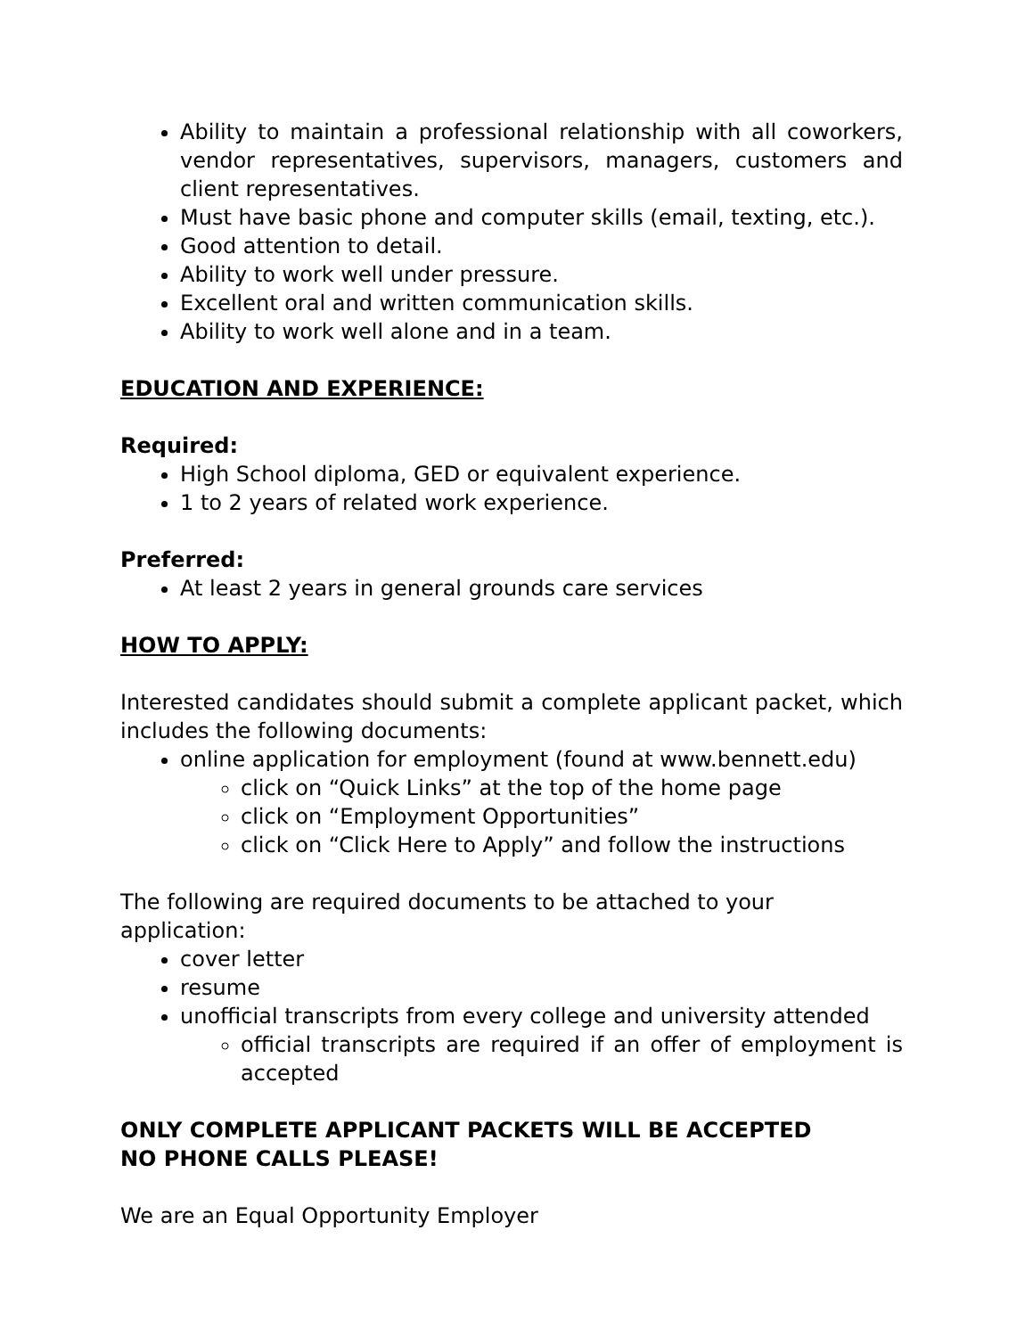Ability to maintain a professional relationship with all coworkers, vendor representatives, supervisors, managers, customers and client representatives.
Must have basic phone and computer skills (email, texting, etc.).
Good attention to detail.
Ability to work well under pressure.
Excellent oral and written communication skills.
Ability to work well alone and in a team.
EDUCATION AND EXPERIENCE:
Required:
High School diploma, GED or equivalent experience.
1 to 2 years of related work experience.
Preferred:
At least 2 years in general grounds care services
HOW TO APPLY:
Interested candidates should submit a complete applicant packet, which includes the following documents:
online application for employment (found at www.bennett.edu)
click on “Quick Links” at the top of the home page
click on “Employment Opportunities”
click on “Click Here to Apply” and follow the instructions
The following are required documents to be attached to your application:
cover letter
resume
unofficial transcripts from every college and university attended
official transcripts are required if an offer of employment is accepted
ONLY COMPLETE APPLICANT PACKETS WILL BE ACCEPTED
NO PHONE CALLS PLEASE!
We are an Equal Opportunity Employer